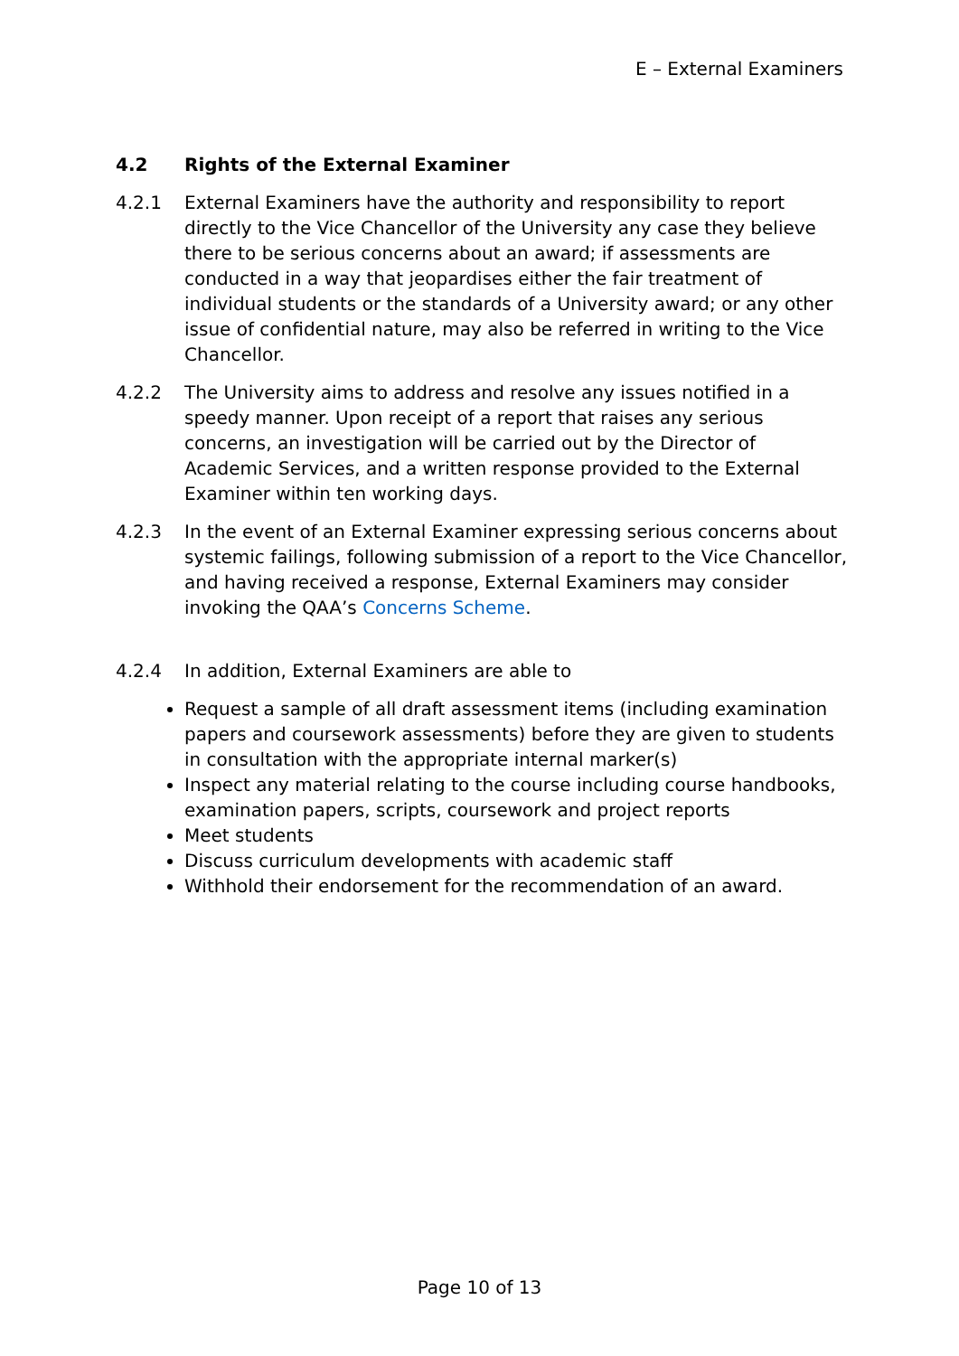E – External Examiners
4.2 Rights of the External Examiner
4.2.1 External Examiners have the authority and responsibility to report directly to the Vice Chancellor of the University any case they believe there to be serious concerns about an award; if assessments are conducted in a way that jeopardises either the fair treatment of individual students or the standards of a University award; or any other issue of confidential nature, may also be referred in writing to the Vice Chancellor.
4.2.2 The University aims to address and resolve any issues notified in a speedy manner. Upon receipt of a report that raises any serious concerns, an investigation will be carried out by the Director of Academic Services, and a written response provided to the External Examiner within ten working days.
4.2.3 In the event of an External Examiner expressing serious concerns about systemic failings, following submission of a report to the Vice Chancellor, and having received a response, External Examiners may consider invoking the QAA’s Concerns Scheme.
4.2.4 In addition, External Examiners are able to
Request a sample of all draft assessment items (including examination papers and coursework assessments) before they are given to students in consultation with the appropriate internal marker(s)
Inspect any material relating to the course including course handbooks, examination papers, scripts, coursework and project reports
Meet students
Discuss curriculum developments with academic staff
Withhold their endorsement for the recommendation of an award.
Page 10 of 13